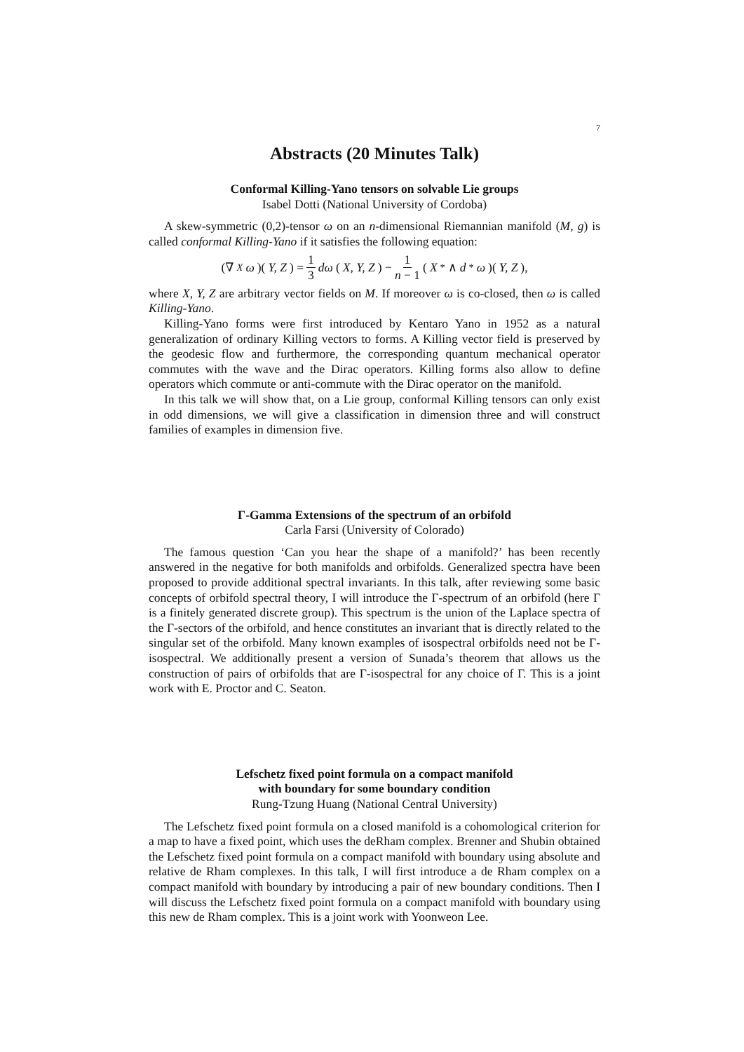7
Abstracts (20 Minutes Talk)
Conformal Killing-Yano tensors on solvable Lie groups
Isabel Dotti (National University of Cordoba)
A skew-symmetric (0,2)-tensor ω on an n-dimensional Riemannian manifold (M, g) is called conformal Killing-Yano if it satisfies the following equation:
(∇<sub>X</sub> ω)(Y, Z) = 1 3 dω (X, Y, Z) − 1 n − 1 (X<sup>*</sup> ∧ d<sup>*</sup> ω)(Y, Z),
where X, Y, Z are arbitrary vector fields on M. If moreover ω is co-closed, then ω is called Killing-Yano.
Killing-Yano forms were first introduced by Kentaro Yano in 1952 as a natural generalization of ordinary Killing vectors to forms. A Killing vector field is preserved by the geodesic flow and furthermore, the corresponding quantum mechanical operator commutes with the wave and the Dirac operators. Killing forms also allow to define operators which commute or anti-commute with the Dirac operator on the manifold.
In this talk we will show that, on a Lie group, conformal Killing tensors can only exist in odd dimensions, we will give a classification in dimension three and will construct families of examples in dimension five.
Γ-Gamma Extensions of the spectrum of an orbifold
Carla Farsi (University of Colorado)
The famous question ‘Can you hear the shape of a manifold?’ has been recently answered in the negative for both manifolds and orbifolds. Generalized spectra have been proposed to provide additional spectral invariants. In this talk, after reviewing some basic concepts of orbifold spectral theory, I will introduce the Γ-spectrum of an orbifold (here Γ is a finitely generated discrete group). This spectrum is the union of the Laplace spectra of the Γ-sectors of the orbifold, and hence constitutes an invariant that is directly related to the singular set of the orbifold. Many known examples of isospectral orbifolds need not be Γ-isospectral. We additionally present a version of Sunada’s theorem that allows us the construction of pairs of orbifolds that are Γ-isospectral for any choice of Γ. This is a joint work with E. Proctor and C. Seaton.
Lefschetz fixed point formula on a compact manifold
with boundary for some boundary condition
Rung-Tzung Huang (National Central University)
The Lefschetz fixed point formula on a closed manifold is a cohomological criterion for a map to have a fixed point, which uses the deRham complex. Brenner and Shubin obtained the Lefschetz fixed point formula on a compact manifold with boundary using absolute and relative de Rham complexes. In this talk, I will first introduce a de Rham complex on a compact manifold with boundary by introducing a pair of new boundary conditions. Then I will discuss the Lefschetz fixed point formula on a compact manifold with boundary using this new de Rham complex. This is a joint work with Yoonweon Lee.